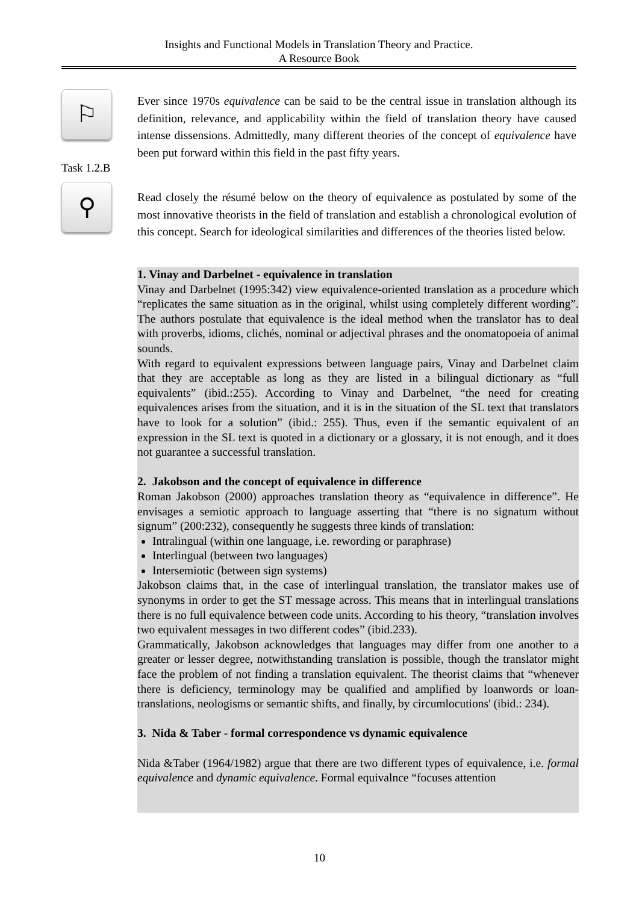Insights and Functional Models in Translation Theory and Practice.
A Resource Book
⚐
Ever since 1970s equivalence can be said to be the central issue in translation although its definition, relevance, and applicability within the field of translation theory have caused intense dissensions. Admittedly, many different theories of the concept of equivalence have been put forward within this field in the past fifty years.
Task 1.2.B
⚲
Read closely the résumé below on the theory of equivalence as postulated by some of the most innovative theorists in the field of translation and establish a chronological evolution of this concept. Search for ideological similarities and differences of the theories listed below.
1. Vinay and Darbelnet - equivalence in translation
Vinay and Darbelnet (1995:342) view equivalence-oriented translation as a procedure which “replicates the same situation as in the original, whilst using completely different wording”. The authors postulate that equivalence is the ideal method when the translator has to deal with proverbs, idioms, clichés, nominal or adjectival phrases and the onomatopoeia of animal sounds.
With regard to equivalent expressions between language pairs, Vinay and Darbelnet claim that they are acceptable as long as they are listed in a bilingual dictionary as “full equivalents” (ibid.:255). According to Vinay and Darbelnet, “the need for creating equivalences arises from the situation, and it is in the situation of the SL text that translators have to look for a solution” (ibid.: 255). Thus, even if the semantic equivalent of an expression in the SL text is quoted in a dictionary or a glossary, it is not enough, and it does not guarantee a successful translation.
2. Jakobson and the concept of equivalence in difference
Roman Jakobson (2000) approaches translation theory as “equivalence in difference”. He envisages a semiotic approach to language asserting that “there is no signatum without signum” (200:232), consequently he suggests three kinds of translation:
Intralingual (within one language, i.e. rewording or paraphrase)
Interlingual (between two languages)
Intersemiotic (between sign systems)
Jakobson claims that, in the case of interlingual translation, the translator makes use of synonyms in order to get the ST message across. This means that in interlingual translations there is no full equivalence between code units. According to his theory, “translation involves two equivalent messages in two different codes” (ibid.233).
Grammatically, Jakobson acknowledges that languages may differ from one another to a greater or lesser degree, notwithstanding translation is possible, though the translator might face the problem of not finding a translation equivalent. The theorist claims that “whenever there is deficiency, terminology may be qualified and amplified by loanwords or loan-translations, neologisms or semantic shifts, and finally, by circumlocutions' (ibid.: 234).
3. Nida & Taber - formal correspondence vs dynamic equivalence
Nida &Taber (1964/1982) argue that there are two different types of equivalence, i.e. formal equivalence and dynamic equivalence. Formal equivalnce “focuses attention
10